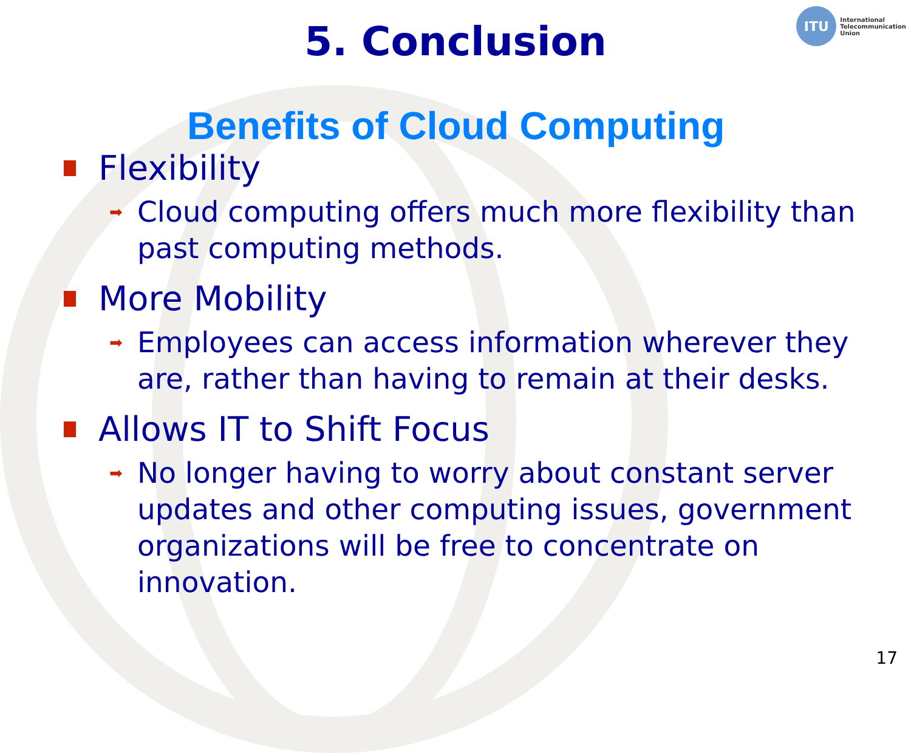ITU
International
Telecommunication
Union
5. Conclusion
Benefits of Cloud Computing
Flexibility
➡
Cloud computing offers much more flexibility than past computing methods.
More Mobility
➡
Employees can access information wherever they are, rather than having to remain at their desks.
Allows IT to Shift Focus
➡
No longer having to worry about constant server updates and other computing issues, government organizations will be free to concentrate on innovation.
17